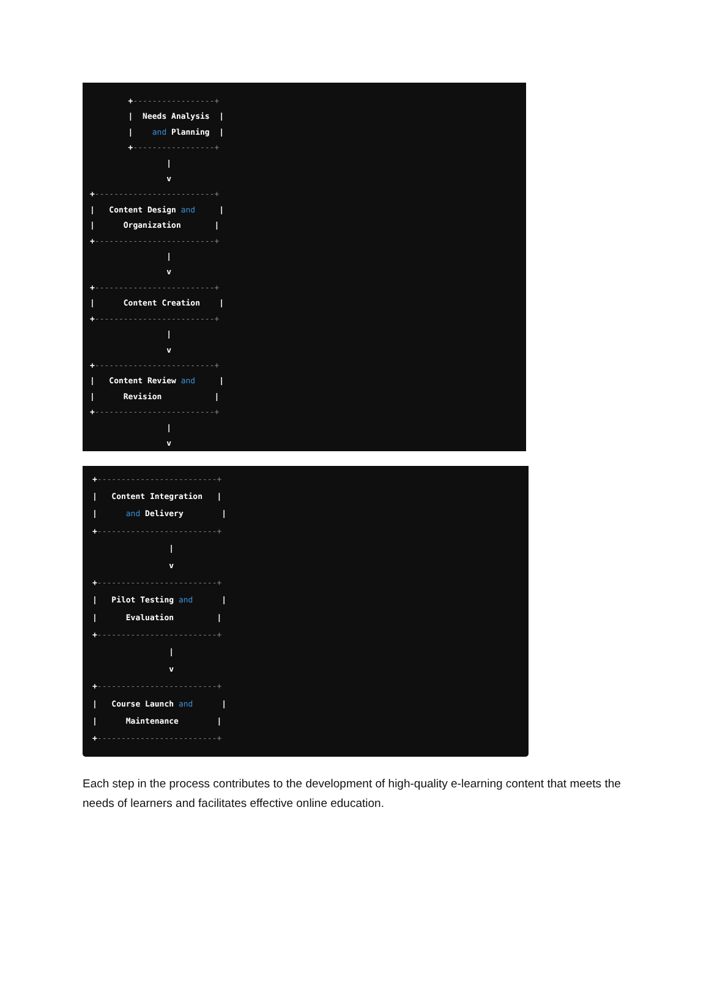+-----------------+ | Needs Analysis | | and Planning | +-----------------+ | v +-------------------------+ | Content Design and | | Organization | +-------------------------+ | v +-------------------------+ | Content Creation | +-------------------------+ | v +-------------------------+ | Content Review and | | Revision | +-------------------------+ | v
+-------------------------+ | Content Integration | | and Delivery | +-------------------------+ | v +-------------------------+ | Pilot Testing and | | Evaluation | +-------------------------+ | v +-------------------------+ | Course Launch and | | Maintenance | +-------------------------+
Each step in the process contributes to the development of high-quality e-learning content that meets the needs of learners and facilitates effective online education.